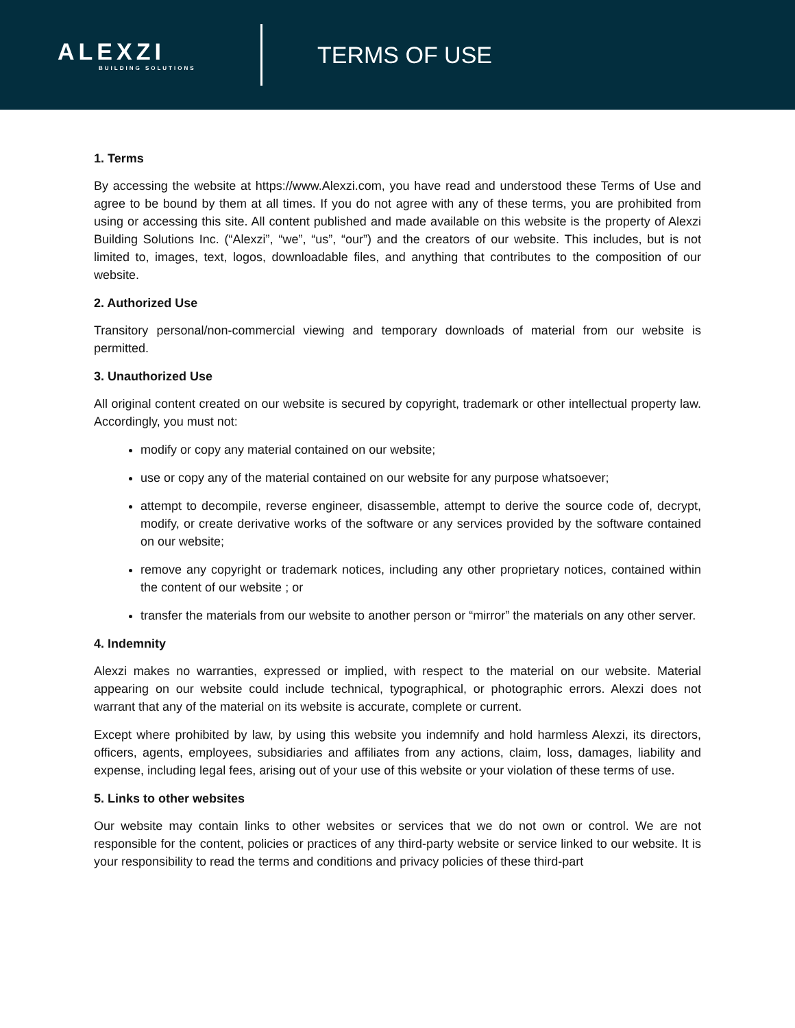ALEXZI
BUILDING SOLUTIONS
TERMS OF USE
1. Terms
By accessing the website at https://www.Alexzi.com, you have read and understood these Terms of Use and agree to be bound by them at all times. If you do not agree with any of these terms, you are prohibited from using or accessing this site. All content published and made available on this website is the property of Alexzi Building Solutions Inc. (“Alexzi”, “we”, “us”, “our”) and the creators of our website. This includes, but is not limited to, images, text, logos, downloadable files, and anything that contributes to the composition of our website.
2. Authorized Use
Transitory personal/non-commercial viewing and temporary downloads of material from our website is permitted.
3. Unauthorized Use
All original content created on our website is secured by copyright, trademark or other intellectual property law. Accordingly, you must not:
modify or copy any material contained on our website;
use or copy any of the material contained on our website for any purpose whatsoever;
attempt to decompile, reverse engineer, disassemble, attempt to derive the source code of, decrypt, modify, or create derivative works of the software or any services provided by the software contained on our website;
remove any copyright or trademark notices, including any other proprietary notices, contained within the content of our website ; or
transfer the materials from our website to another person or “mirror” the materials on any other server.
4. Indemnity
Alexzi makes no warranties, expressed or implied, with respect to the material on our website. Material appearing on our website could include technical, typographical, or photographic errors. Alexzi does not warrant that any of the material on its website is accurate, complete or current.
Except where prohibited by law, by using this website you indemnify and hold harmless Alexzi, its directors, officers, agents, employees, subsidiaries and affiliates from any actions, claim, loss, damages, liability and expense, including legal fees, arising out of your use of this website or your violation of these terms of use.
5. Links to other websites
Our website may contain links to other websites or services that we do not own or control. We are not responsible for the content, policies or practices of any third-party website or service linked to our website. It is your responsibility to read the terms and conditions and privacy policies of these third-part